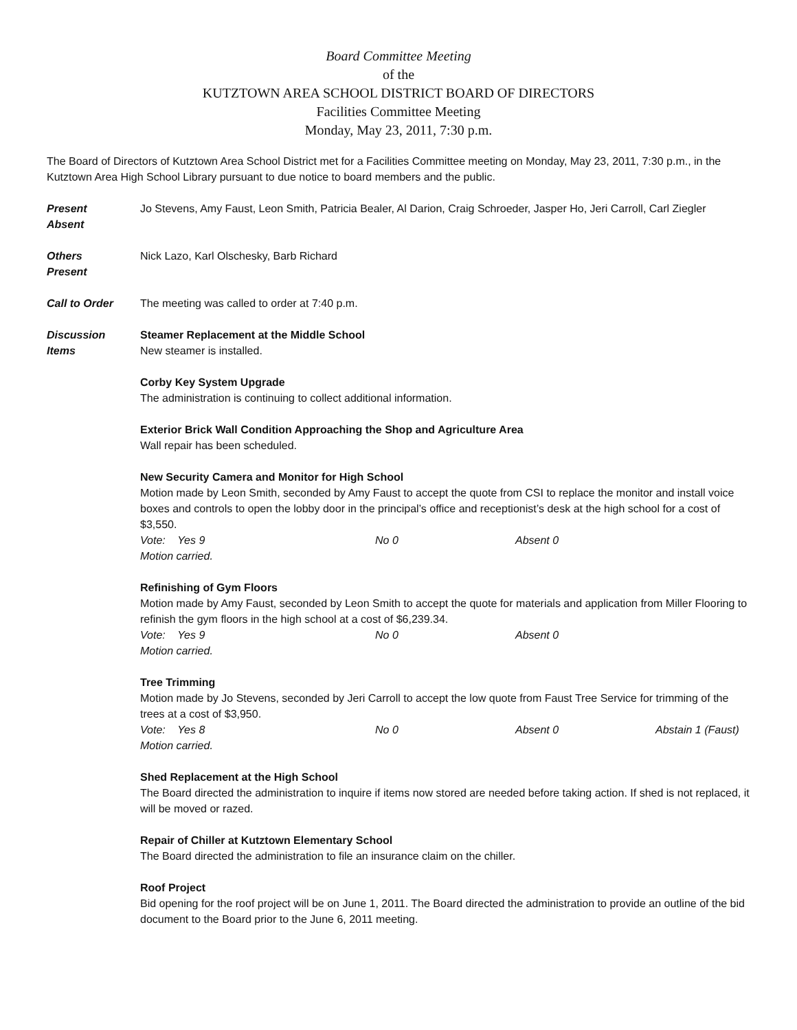Board Committee Meeting
of the
KUTZTOWN AREA SCHOOL DISTRICT BOARD OF DIRECTORS
Facilities Committee Meeting
Monday, May 23, 2011, 7:30 p.m.
The Board of Directors of Kutztown Area School District met for a Facilities Committee meeting on Monday, May 23, 2011, 7:30 p.m., in the Kutztown Area High School Library pursuant to due notice to board members and the public.
Present
Absent
Jo Stevens, Amy Faust, Leon Smith, Patricia Bealer, Al Darion, Craig Schroeder, Jasper Ho, Jeri Carroll, Carl Ziegler
Others
Present
Nick Lazo, Karl Olschesky, Barb Richard
Call to Order The meeting was called to order at 7:40 p.m.
Discussion
Items
Steamer Replacement at the Middle School
New steamer is installed.
Corby Key System Upgrade
The administration is continuing to collect additional information.
Exterior Brick Wall Condition Approaching the Shop and Agriculture Area
Wall repair has been scheduled.
New Security Camera and Monitor for High School
Motion made by Leon Smith, seconded by Amy Faust to accept the quote from CSI to replace the monitor and install voice boxes and controls to open the lobby door in the principal’s office and receptionist’s desk at the high school for a cost of $3,550.
Vote: Yes 9 No 0 Absent 0
Motion carried.
Refinishing of Gym Floors
Motion made by Amy Faust, seconded by Leon Smith to accept the quote for materials and application from Miller Flooring to refinish the gym floors in the high school at a cost of $6,239.34.
Vote: Yes 9 No 0 Absent 0
Motion carried.
Tree Trimming
Motion made by Jo Stevens, seconded by Jeri Carroll to accept the low quote from Faust Tree Service for trimming of the trees at a cost of $3,950.
Vote: Yes 8 No 0 Absent 0 Abstain 1 (Faust)
Motion carried.
Shed Replacement at the High School
The Board directed the administration to inquire if items now stored are needed before taking action. If shed is not replaced, it will be moved or razed.
Repair of Chiller at Kutztown Elementary School
The Board directed the administration to file an insurance claim on the chiller.
Roof Project
Bid opening for the roof project will be on June 1, 2011. The Board directed the administration to provide an outline of the bid document to the Board prior to the June 6, 2011 meeting.